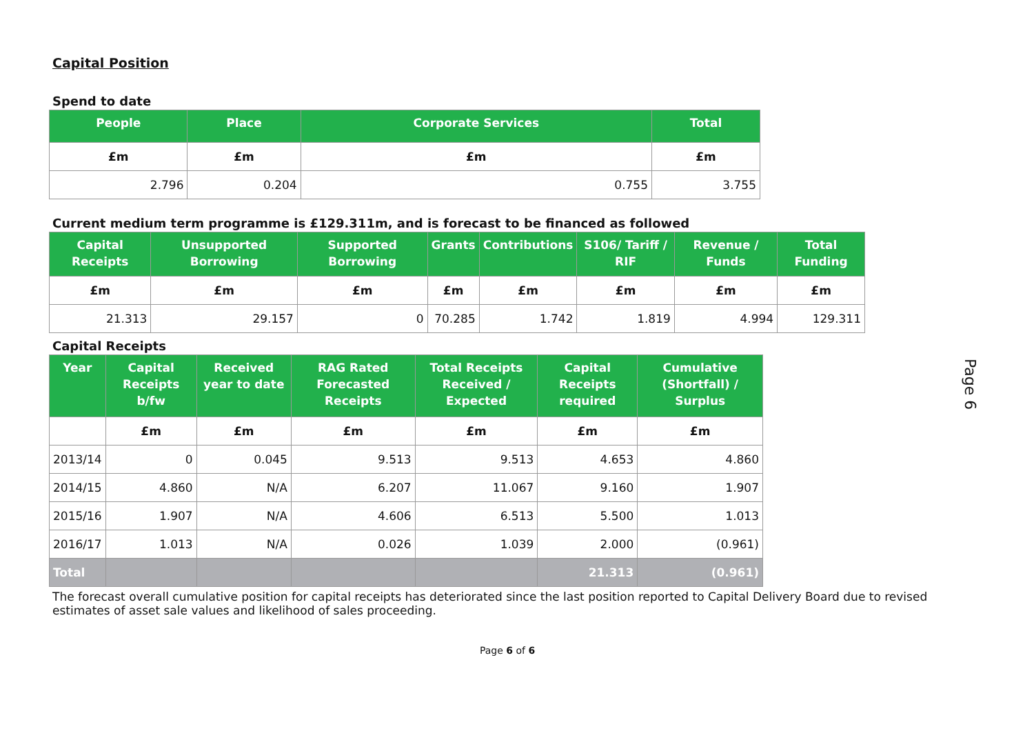Capital Position
Spend to date
| People | Place | Corporate Services | Total |
| --- | --- | --- | --- |
| £m | £m | £m | £m |
| 2.796 | 0.204 | 0.755 | 3.755 |
Current medium term programme is £129.311m, and is forecast to be financed as followed
| Capital Receipts | Unsupported Borrowing | Supported Borrowing | Grants | Contributions | S106/ Tariff / RIF | Revenue / Funds | Total Funding |
| --- | --- | --- | --- | --- | --- | --- | --- |
| £m | £m | £m | £m | £m | £m | £m | £m |
| 21.313 | 29.157 | 0 | 70.285 | 1.742 | 1.819 | 4.994 | 129.311 |
Capital Receipts
| Year | Capital Receipts b/fw | Received year to date | RAG Rated Forecasted Receipts | Total Receipts Received / Expected | Capital Receipts required | Cumulative (Shortfall) / Surplus |
| --- | --- | --- | --- | --- | --- | --- |
| | £m | £m | £m | £m | £m | £m |
| 2013/14 | 0 | 0.045 | 9.513 | 9.513 | 4.653 | 4.860 |
| 2014/15 | 4.860 | N/A | 6.207 | 11.067 | 9.160 | 1.907 |
| 2015/16 | 1.907 | N/A | 4.606 | 6.513 | 5.500 | 1.013 |
| 2016/17 | 1.013 | N/A | 0.026 | 1.039 | 2.000 | (0.961) |
| Total | | | | | 21.313 | (0.961) |
The forecast overall cumulative position for capital receipts has deteriorated since the last position reported to Capital Delivery Board due to revised estimates of asset sale values and likelihood of sales proceeding.
Page 6 of 6
Page 6